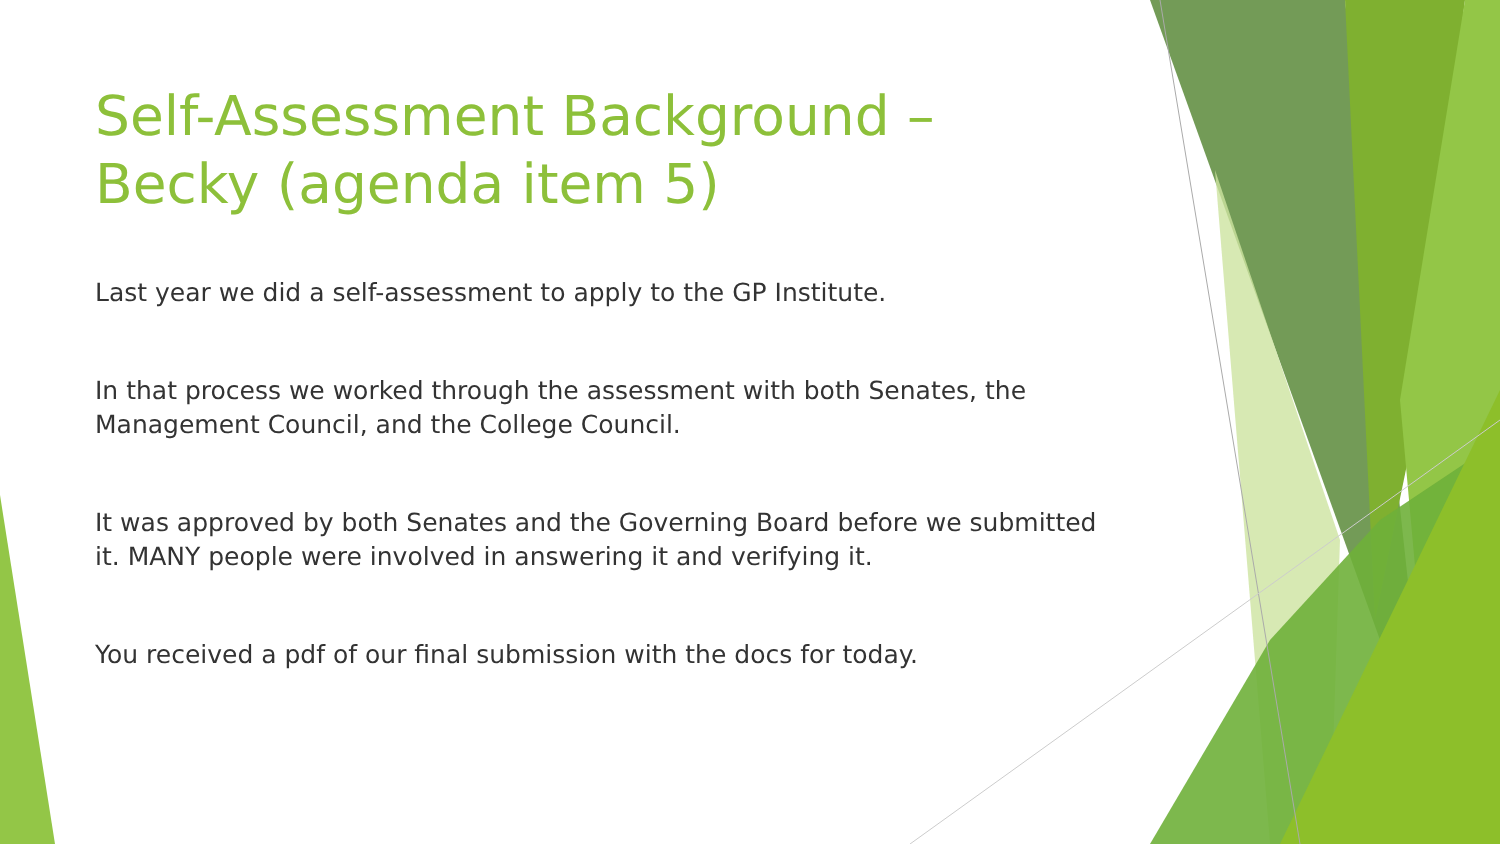Self-Assessment Background – Becky (agenda item 5)
Last year we did a self-assessment to apply to the GP Institute.
In that process we worked through the assessment with both Senates, the Management Council, and the College Council.
It was approved by both Senates and the Governing Board before we submitted it. MANY people were involved in answering it and verifying it.
You received a pdf of our final submission with the docs for today.